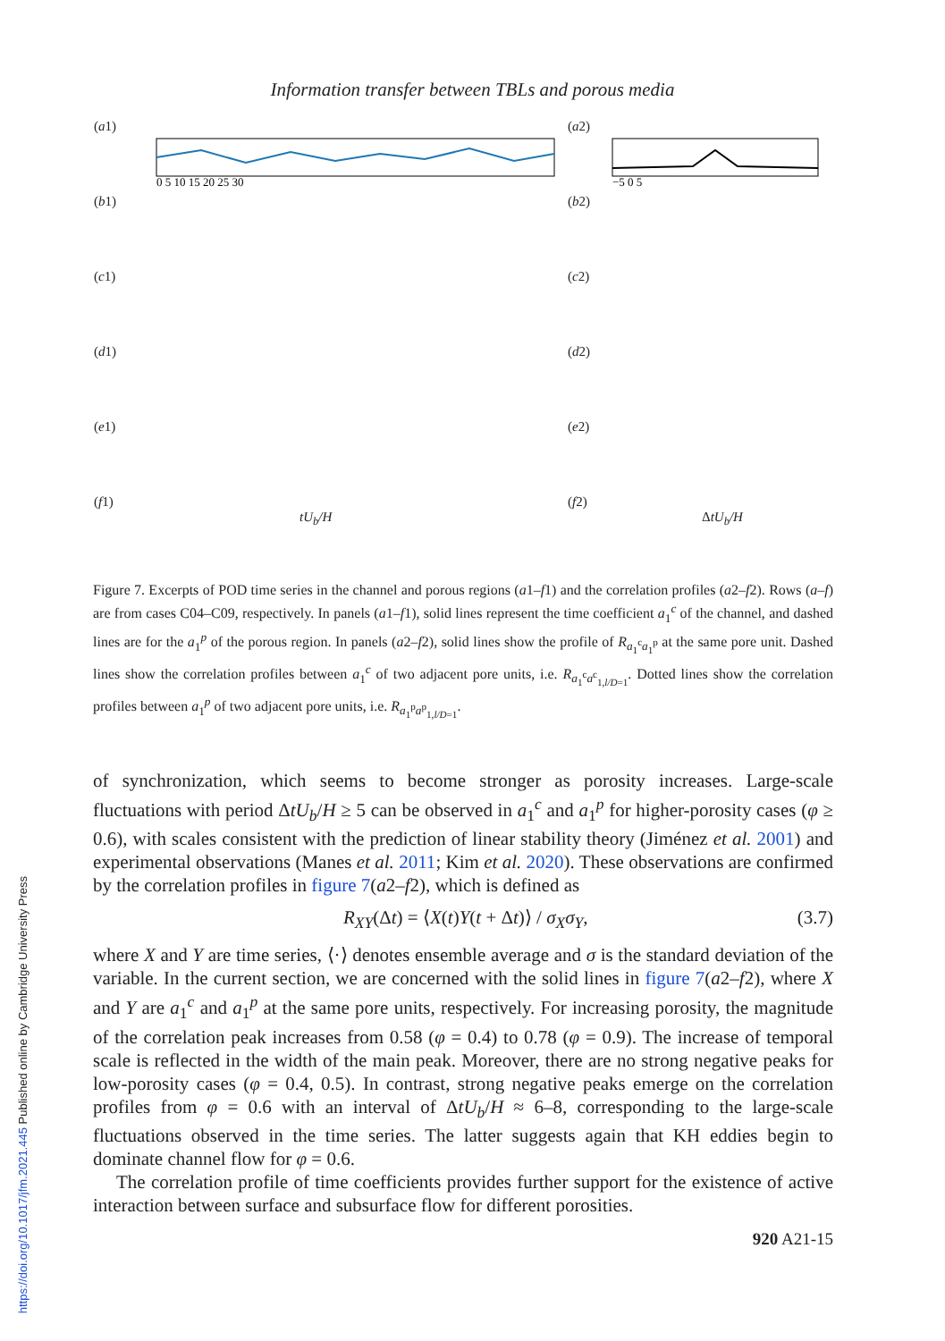Information transfer between TBLs and porous media
(a1)
0 5 10 15 20 25 30
(a2)
−5 0 5
(b1)
(b2)
(c1)
(c2)
(d1)
(d2)
(e1)
(e2)
(f1)
tU<sub>b</sub>/H
(f2)
ΔtU<sub>b</sub>/H
Figure 7. Excerpts of POD time series in the channel and porous regions (a1–f1) and the correlation profiles (a2–f2). Rows (a–f) are from cases C04–C09, respectively. In panels (a1–f1), solid lines represent the time coefficient a<sub>1</sub><sup>c</sup> of the channel, and dashed lines are for the a<sub>1</sub><sup>p</sup> of the porous region. In panels (a2–f2), solid lines show the profile of R<sub>a<sub>1</sub><sup>c</sup>a<sub>1</sub><sup>p</sup></sub> at the same pore unit. Dashed lines show the correlation profiles between a<sub>1</sub><sup>c</sup> of two adjacent pore units, i.e. R<sub>a<sub>1</sub><sup>c</sup>a<sup>c</sup><sub>1,l/D=1</sub></sub>. Dotted lines show the correlation profiles between a<sub>1</sub><sup>p</sup> of two adjacent pore units, i.e. R<sub>a<sub>1</sub><sup>p</sup>a<sup>p</sup><sub>1,l/D=1</sub></sub>.
of synchronization, which seems to become stronger as porosity increases. Large-scale fluctuations with period ΔtU<sub>b</sub>/H ≥ 5 can be observed in a<sub>1</sub><sup>c</sup> and a<sub>1</sub><sup>p</sup> for higher-porosity cases (φ ≥ 0.6), with scales consistent with the prediction of linear stability theory (Jiménez et al. 2001) and experimental observations (Manes et al. 2011; Kim et al. 2020). These observations are confirmed by the correlation profiles in figure 7(a2–f2), which is defined as
R<sub>XY</sub>(Δt) = ⟨X(t)Y(t + Δt)⟩ / σ<sub>X</sub>σ<sub>Y</sub>, (3.7)
where X and Y are time series, ⟨·⟩ denotes ensemble average and σ is the standard deviation of the variable. In the current section, we are concerned with the solid lines in figure 7(a2–f2), where X and Y are a<sub>1</sub><sup>c</sup> and a<sub>1</sub><sup>p</sup> at the same pore units, respectively. For increasing porosity, the magnitude of the correlation peak increases from 0.58 (φ = 0.4) to 0.78 (φ = 0.9). The increase of temporal scale is reflected in the width of the main peak. Moreover, there are no strong negative peaks for low-porosity cases (φ = 0.4, 0.5). In contrast, strong negative peaks emerge on the correlation profiles from φ = 0.6 with an interval of ΔtU<sub>b</sub>/H ≈ 6–8, corresponding to the large-scale fluctuations observed in the time series. The latter suggests again that KH eddies begin to dominate channel flow for φ = 0.6.
The correlation profile of time coefficients provides further support for the existence of active interaction between surface and subsurface flow for different porosities.
920 A21-15
https://doi.org/10.1017/jfm.2021.445 Published online by Cambridge University Press